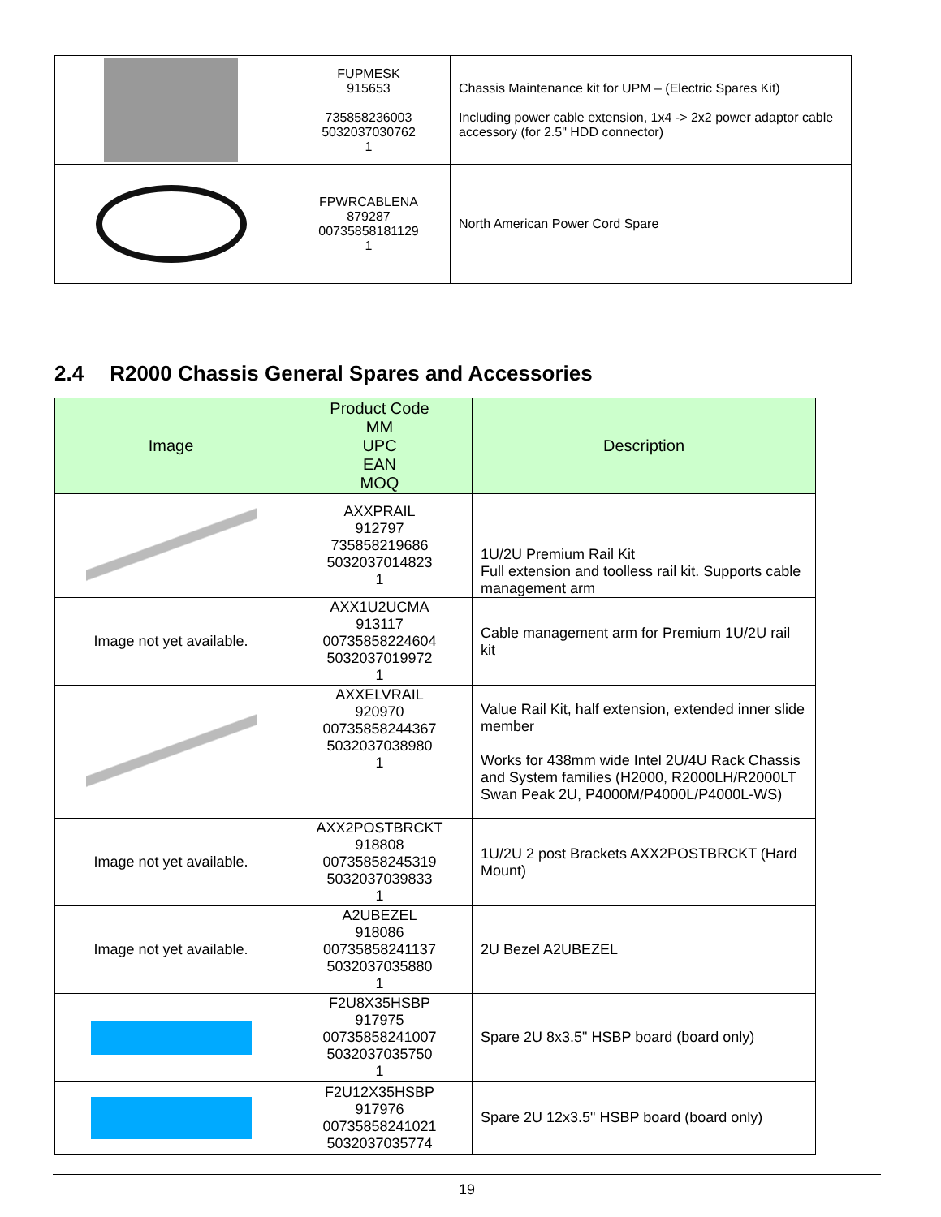| | FUPMESK 915653 735858236003 5032037030762 1 | Chassis Maintenance kit for UPM – (Electric Spares Kit) Including power cable extension, 1x4 -> 2x2 power adaptor cable accessory (for 2.5" HDD connector) |
| | FPWRCABLENA 879287 00735858181129 1 | North American Power Cord Spare |
2.4 R2000 Chassis General Spares and Accessories
| Image | Product Code MM UPC EAN MOQ | Description |
| --- | --- | --- |
| | AXXPRAIL 912797 735858219686 5032037014823 1 | 1U/2U Premium Rail Kit Full extension and toolless rail kit. Supports cable management arm |
| Image not yet available. | AXX1U2UCMA 913117 00735858224604 5032037019972 1 | Cable management arm for Premium 1U/2U rail kit |
| | AXXELVRAIL 920970 00735858244367 5032037038980 1 | Value Rail Kit, half extension, extended inner slide member Works for 438mm wide Intel 2U/4U Rack Chassis and System families (H2000, R2000LH/R2000LT Swan Peak 2U, P4000M/P4000L/P4000L-WS) |
| Image not yet available. | AXX2POSTBRCKT 918808 00735858245319 5032037039833 1 | 1U/2U 2 post Brackets AXX2POSTBRCKT (Hard Mount) |
| Image not yet available. | A2UBEZEL 918086 00735858241137 5032037035880 1 | 2U Bezel A2UBEZEL |
| | F2U8X35HSBP 917975 00735858241007 5032037035750 1 | Spare 2U 8x3.5" HSBP board (board only) |
| | F2U12X35HSBP 917976 00735858241021 5032037035774 | Spare 2U 12x3.5" HSBP board (board only) |
19